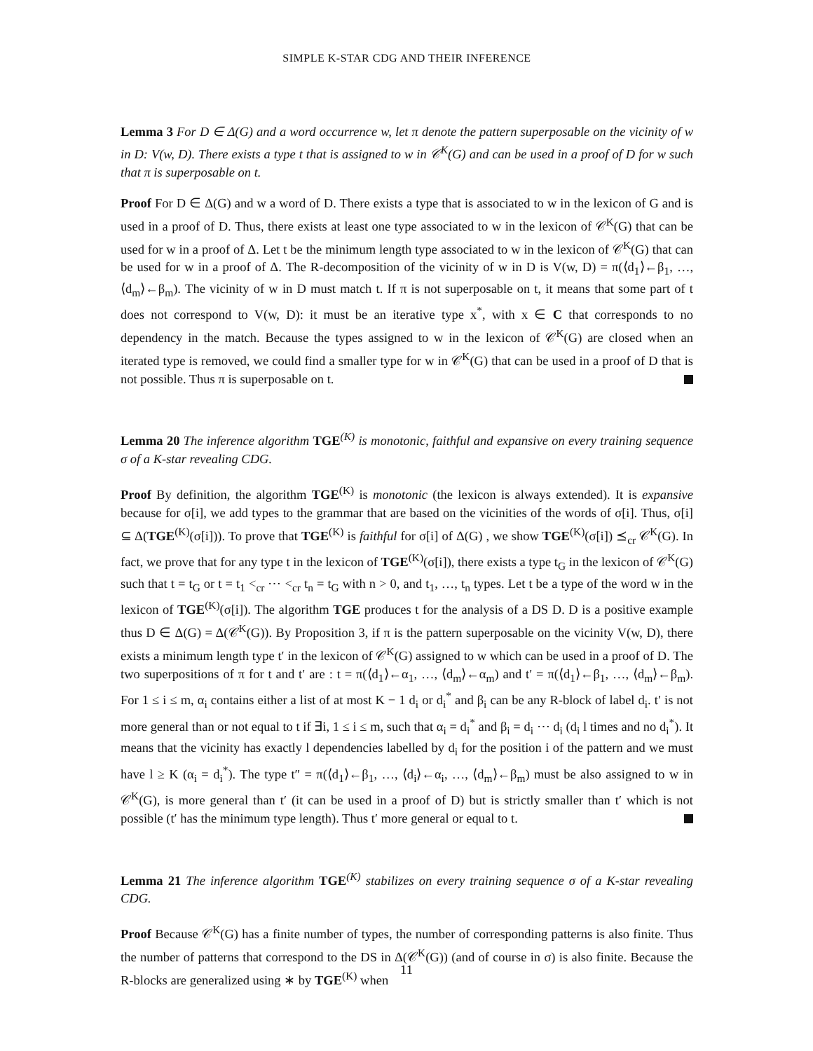SIMPLE K-STAR CDG AND THEIR INFERENCE
Lemma 3 For D ∈ Δ(G) and a word occurrence w, let π denote the pattern superposable on the vicinity of w in D: V(w, D). There exists a type t that is assigned to w in 𝒞<sup>K</sup>(G) and can be used in a proof of D for w such that π is superposable on t.
Proof For D ∈ Δ(G) and w a word of D. There exists a type that is associated to w in the lexicon of G and is used in a proof of D. Thus, there exists at least one type associated to w in the lexicon of 𝒞<sup>K</sup>(G) that can be used for w in a proof of Δ. Let t be the minimum length type associated to w in the lexicon of 𝒞<sup>K</sup>(G) that can be used for w in a proof of Δ. The R-decomposition of the vicinity of w in D is V(w, D) = π(⟨d<sub>1</sub>⟩←β<sub>1</sub>, …, ⟨d<sub>m</sub>⟩←β<sub>m</sub>). The vicinity of w in D must match t. If π is not superposable on t, it means that some part of t does not correspond to V(w, D): it must be an iterative type x<sup>*</sup>, with x ∈ C that corresponds to no dependency in the match. Because the types assigned to w in the lexicon of 𝒞<sup>K</sup>(G) are closed when an iterated type is removed, we could find a smaller type for w in 𝒞<sup>K</sup>(G) that can be used in a proof of D that is not possible. Thus π is superposable on t.
Lemma 20 The inference algorithm TGE<sup>(K)</sup> is monotonic, faithful and expansive on every training sequence σ of a K-star revealing CDG.
Proof By definition, the algorithm TGE<sup>(K)</sup> is monotonic (the lexicon is always extended). It is expansive because for σ[i], we add types to the grammar that are based on the vicinities of the words of σ[i]. Thus, σ[i] ⊆ Δ(TGE<sup>(K)</sup>(σ[i])). To prove that TGE<sup>(K)</sup> is faithful for σ[i] of Δ(G) , we show TGE<sup>(K)</sup>(σ[i]) ⪯<sub>cr</sub> 𝒞<sup>K</sup>(G). In fact, we prove that for any type t in the lexicon of TGE<sup>(K)</sup>(σ[i]), there exists a type t<sub>G</sub> in the lexicon of 𝒞<sup>K</sup>(G) such that t = t<sub>G</sub> or t = t<sub>1</sub> <<sub>cr</sub> ⋯ <<sub>cr</sub> t<sub>n</sub> = t<sub>G</sub> with n > 0, and t<sub>1</sub>, …, t<sub>n</sub> types. Let t be a type of the word w in the lexicon of TGE<sup>(K)</sup>(σ[i]). The algorithm TGE produces t for the analysis of a DS D. D is a positive example thus D ∈ Δ(G) = Δ(𝒞<sup>K</sup>(G)). By Proposition 3, if π is the pattern superposable on the vicinity V(w, D), there exists a minimum length type t′ in the lexicon of 𝒞<sup>K</sup>(G) assigned to w which can be used in a proof of D. The two superpositions of π for t and t′ are : t = π(⟨d<sub>1</sub>⟩←α<sub>1</sub>, …, ⟨d<sub>m</sub>⟩←α<sub>m</sub>) and t′ = π(⟨d<sub>1</sub>⟩←β<sub>1</sub>, …, ⟨d<sub>m</sub>⟩←β<sub>m</sub>). For 1 ≤ i ≤ m, α<sub>i</sub> contains either a list of at most K − 1 d<sub>i</sub> or d<sub>i</sub><sup>*</sup> and β<sub>i</sub> can be any R-block of label d<sub>i</sub>. t′ is not more general than or not equal to t if ∃i, 1 ≤ i ≤ m, such that α<sub>i</sub> = d<sub>i</sub><sup>*</sup> and β<sub>i</sub> = d<sub>i</sub> ⋯ d<sub>i</sub> (d<sub>i</sub> l times and no d<sub>i</sub><sup>*</sup>). It means that the vicinity has exactly l dependencies labelled by d<sub>i</sub> for the position i of the pattern and we must have l ≥ K (α<sub>i</sub> = d<sub>i</sub><sup>*</sup>). The type t″ = π(⟨d<sub>1</sub>⟩←β<sub>1</sub>, …, ⟨d<sub>i</sub>⟩←α<sub>i</sub>, …, ⟨d<sub>m</sub>⟩←β<sub>m</sub>) must be also assigned to w in 𝒞<sup>K</sup>(G), is more general than t′ (it can be used in a proof of D) but is strictly smaller than t′ which is not possible (t′ has the minimum type length). Thus t′ more general or equal to t.
Lemma 21 The inference algorithm TGE<sup>(K)</sup> stabilizes on every training sequence σ of a K-star revealing CDG.
Proof Because 𝒞<sup>K</sup>(G) has a finite number of types, the number of corresponding patterns is also finite. Thus the number of patterns that correspond to the DS in Δ(𝒞<sup>K</sup>(G)) (and of course in σ) is also finite. Because the R-blocks are generalized using ∗ by TGE<sup>(K)</sup> when
11